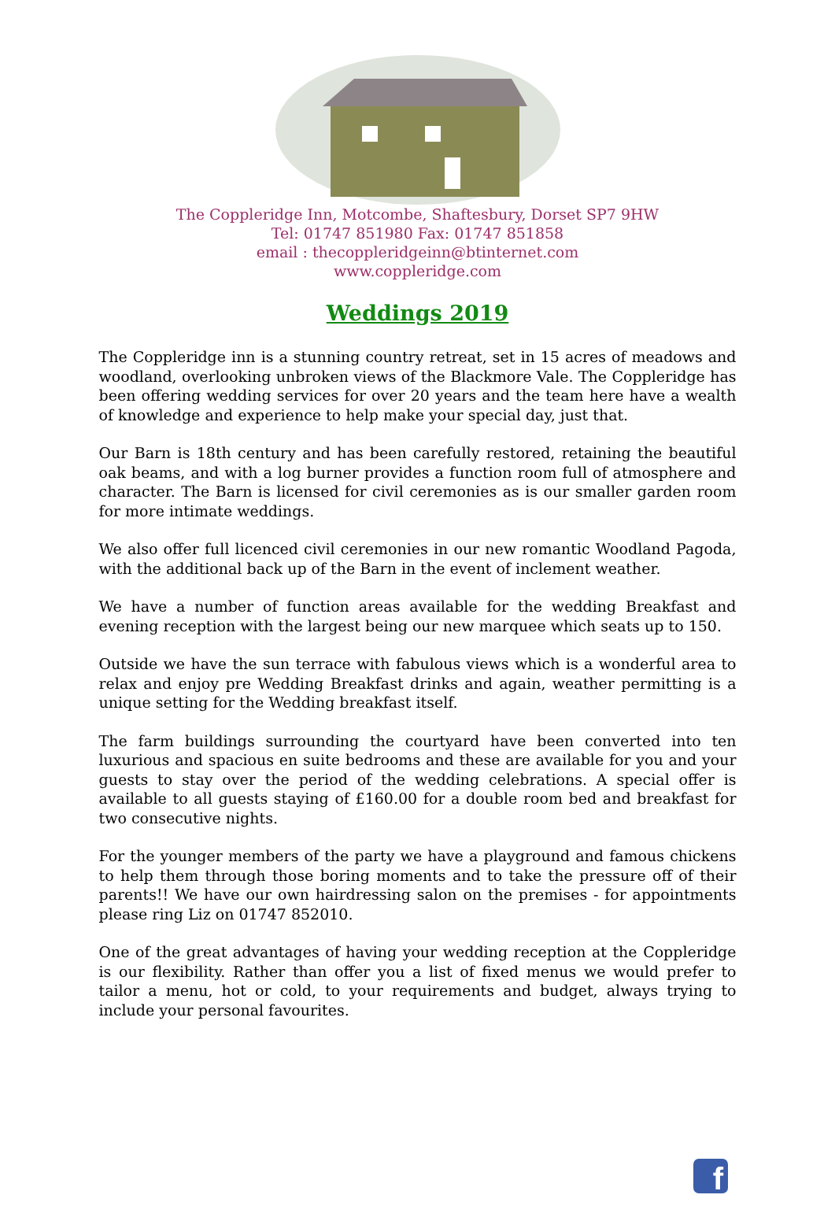The Coppleridge Inn, Motcombe, Shaftesbury, Dorset SP7 9HW
Tel: 01747 851980 Fax: 01747 851858
email : thecoppleridgeinn@btinternet.com
www.coppleridge.com
Weddings 2019
The Coppleridge inn is a stunning country retreat, set in 15 acres of meadows and woodland, overlooking unbroken views of the Blackmore Vale. The Coppleridge has been offering wedding services for over 20 years and the team here have a wealth of knowledge and experience to help make your special day, just that.
Our Barn is 18th century and has been carefully restored, retaining the beautiful oak beams, and with a log burner provides a function room full of atmosphere and character. The Barn is licensed for civil ceremonies as is our smaller garden room for more intimate weddings.
We also offer full licenced civil ceremonies in our new romantic Woodland Pagoda, with the additional back up of the Barn in the event of inclement weather.
We have a number of function areas available for the wedding Breakfast and evening reception with the largest being our new marquee which seats up to 150.
Outside we have the sun terrace with fabulous views which is a wonderful area to relax and enjoy pre Wedding Breakfast drinks and again, weather permitting is a unique setting for the Wedding breakfast itself.
The farm buildings surrounding the courtyard have been converted into ten luxurious and spacious en suite bedrooms and these are available for you and your guests to stay over the period of the wedding celebrations. A special offer is available to all guests staying of £160.00 for a double room bed and breakfast for two consecutive nights.
For the younger members of the party we have a playground and famous chickens to help them through those boring moments and to take the pressure off of their parents!! We have our own hairdressing salon on the premises - for appointments please ring Liz on 01747 852010.
One of the great advantages of having your wedding reception at the Coppleridge is our flexibility. Rather than offer you a list of fixed menus we would prefer to tailor a menu, hot or cold, to your requirements and budget, always trying to include your personal favourites.
f